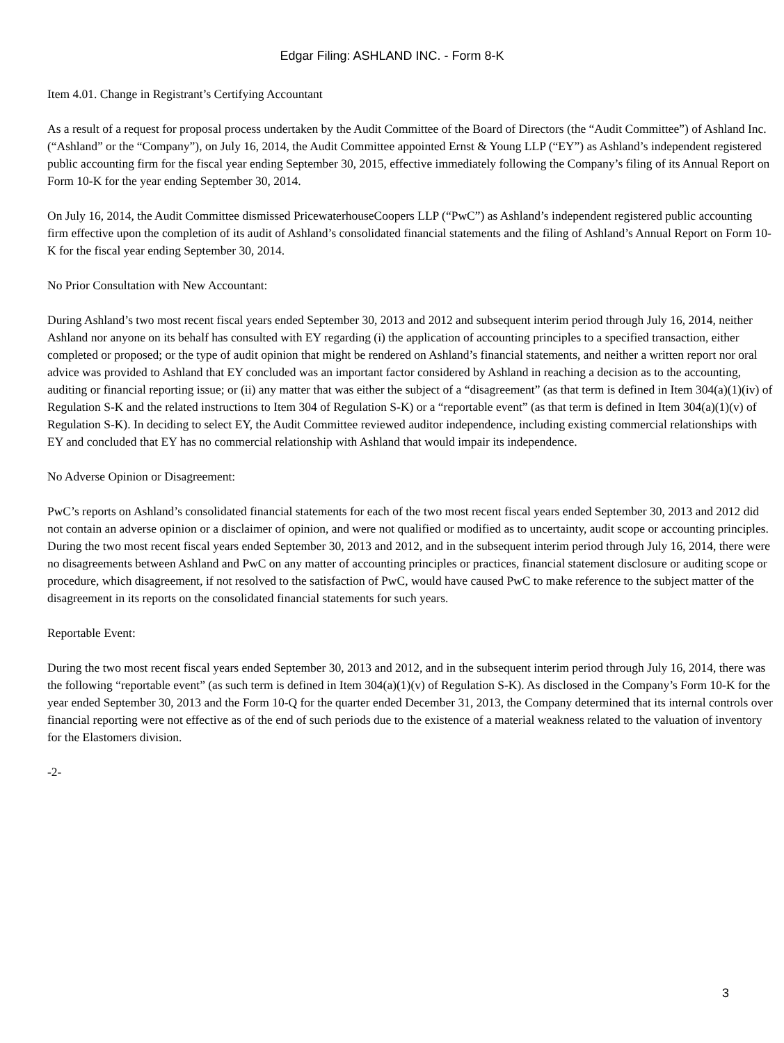Edgar Filing: ASHLAND INC. - Form 8-K
Item 4.01. Change in Registrant’s Certifying Accountant
As a result of a request for proposal process undertaken by the Audit Committee of the Board of Directors (the “Audit Committee”) of Ashland Inc. (“Ashland” or the “Company”), on July 16, 2014, the Audit Committee appointed Ernst & Young LLP (“EY”) as Ashland’s independent registered public accounting firm for the fiscal year ending September 30, 2015, effective immediately following the Company’s filing of its Annual Report on Form 10-K for the year ending September 30, 2014.
On July 16, 2014, the Audit Committee dismissed PricewaterhouseCoopers LLP (“PwC”) as Ashland’s independent registered public accounting firm effective upon the completion of its audit of Ashland’s consolidated financial statements and the filing of Ashland’s Annual Report on Form 10-K for the fiscal year ending September 30, 2014.
No Prior Consultation with New Accountant:
During Ashland’s two most recent fiscal years ended September 30, 2013 and 2012 and subsequent interim period through July 16, 2014, neither Ashland nor anyone on its behalf has consulted with EY regarding (i) the application of accounting principles to a specified transaction, either completed or proposed; or the type of audit opinion that might be rendered on Ashland’s financial statements, and neither a written report nor oral advice was provided to Ashland that EY concluded was an important factor considered by Ashland in reaching a decision as to the accounting, auditing or financial reporting issue; or (ii) any matter that was either the subject of a “disagreement” (as that term is defined in Item 304(a)(1)(iv) of Regulation S-K and the related instructions to Item 304 of Regulation S-K) or a “reportable event” (as that term is defined in Item 304(a)(1)(v) of Regulation S-K). In deciding to select EY, the Audit Committee reviewed auditor independence, including existing commercial relationships with EY and concluded that EY has no commercial relationship with Ashland that would impair its independence.
No Adverse Opinion or Disagreement:
PwC’s reports on Ashland’s consolidated financial statements for each of the two most recent fiscal years ended September 30, 2013 and 2012 did not contain an adverse opinion or a disclaimer of opinion, and were not qualified or modified as to uncertainty, audit scope or accounting principles. During the two most recent fiscal years ended September 30, 2013 and 2012, and in the subsequent interim period through July 16, 2014, there were no disagreements between Ashland and PwC on any matter of accounting principles or practices, financial statement disclosure or auditing scope or procedure, which disagreement, if not resolved to the satisfaction of PwC, would have caused PwC to make reference to the subject matter of the disagreement in its reports on the consolidated financial statements for such years.
Reportable Event:
During the two most recent fiscal years ended September 30, 2013 and 2012, and in the subsequent interim period through July 16, 2014, there was the following “reportable event” (as such term is defined in Item 304(a)(1)(v) of Regulation S-K). As disclosed in the Company’s Form 10-K for the year ended September 30, 2013 and the Form 10-Q for the quarter ended December 31, 2013, the Company determined that its internal controls over financial reporting were not effective as of the end of such periods due to the existence of a material weakness related to the valuation of inventory for the Elastomers division.
-2-
3